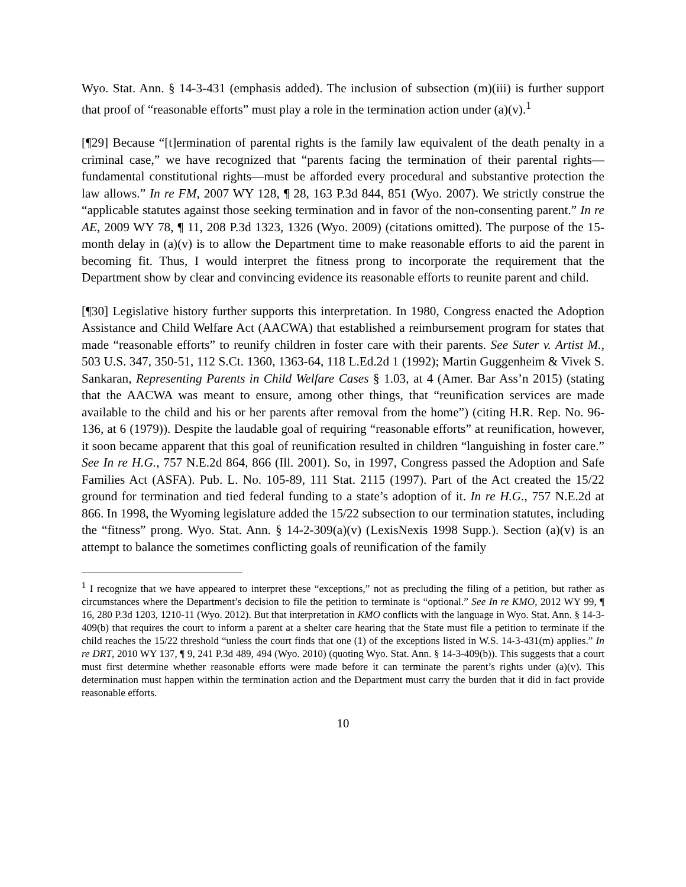Wyo. Stat. Ann. § 14-3-431 (emphasis added). The inclusion of subsection (m)(iii) is further support that proof of “reasonable efforts” must play a role in the termination action under (a)(v).<sup>1</sup>
[¶29] Because “[t]ermination of parental rights is the family law equivalent of the death penalty in a criminal case,” we have recognized that “parents facing the termination of their parental rights—fundamental constitutional rights—must be afforded every procedural and substantive protection the law allows.” In re FM, 2007 WY 128, ¶ 28, 163 P.3d 844, 851 (Wyo. 2007). We strictly construe the “applicable statutes against those seeking termination and in favor of the non-consenting parent.” In re AE, 2009 WY 78, ¶ 11, 208 P.3d 1323, 1326 (Wyo. 2009) (citations omitted). The purpose of the 15-month delay in (a)(v) is to allow the Department time to make reasonable efforts to aid the parent in becoming fit. Thus, I would interpret the fitness prong to incorporate the requirement that the Department show by clear and convincing evidence its reasonable efforts to reunite parent and child.
[¶30] Legislative history further supports this interpretation. In 1980, Congress enacted the Adoption Assistance and Child Welfare Act (AACWA) that established a reimbursement program for states that made “reasonable efforts” to reunify children in foster care with their parents. See Suter v. Artist M., 503 U.S. 347, 350-51, 112 S.Ct. 1360, 1363-64, 118 L.Ed.2d 1 (1992); Martin Guggenheim & Vivek S. Sankaran, Representing Parents in Child Welfare Cases § 1.03, at 4 (Amer. Bar Ass’n 2015) (stating that the AACWA was meant to ensure, among other things, that “reunification services are made available to the child and his or her parents after removal from the home”) (citing H.R. Rep. No. 96-136, at 6 (1979)). Despite the laudable goal of requiring “reasonable efforts” at reunification, however, it soon became apparent that this goal of reunification resulted in children “languishing in foster care.” See In re H.G., 757 N.E.2d 864, 866 (Ill. 2001). So, in 1997, Congress passed the Adoption and Safe Families Act (ASFA). Pub. L. No. 105-89, 111 Stat. 2115 (1997). Part of the Act created the 15/22 ground for termination and tied federal funding to a state’s adoption of it. In re H.G., 757 N.E.2d at 866. In 1998, the Wyoming legislature added the 15/22 subsection to our termination statutes, including the “fitness” prong. Wyo. Stat. Ann. § 14-2-309(a)(v) (LexisNexis 1998 Supp.). Section (a)(v) is an attempt to balance the sometimes conflicting goals of reunification of the family
<sup>1</sup> I recognize that we have appeared to interpret these “exceptions,” not as precluding the filing of a petition, but rather as circumstances where the Department’s decision to file the petition to terminate is “optional.” See In re KMO, 2012 WY 99, ¶ 16, 280 P.3d 1203, 1210-11 (Wyo. 2012). But that interpretation in KMO conflicts with the language in Wyo. Stat. Ann. § 14-3-409(b) that requires the court to inform a parent at a shelter care hearing that the State must file a petition to terminate if the child reaches the 15/22 threshold “unless the court finds that one (1) of the exceptions listed in W.S. 14-3-431(m) applies.” In re DRT, 2010 WY 137, ¶ 9, 241 P.3d 489, 494 (Wyo. 2010) (quoting Wyo. Stat. Ann. § 14-3-409(b)). This suggests that a court must first determine whether reasonable efforts were made before it can terminate the parent’s rights under (a)(v). This determination must happen within the termination action and the Department must carry the burden that it did in fact provide reasonable efforts.
10